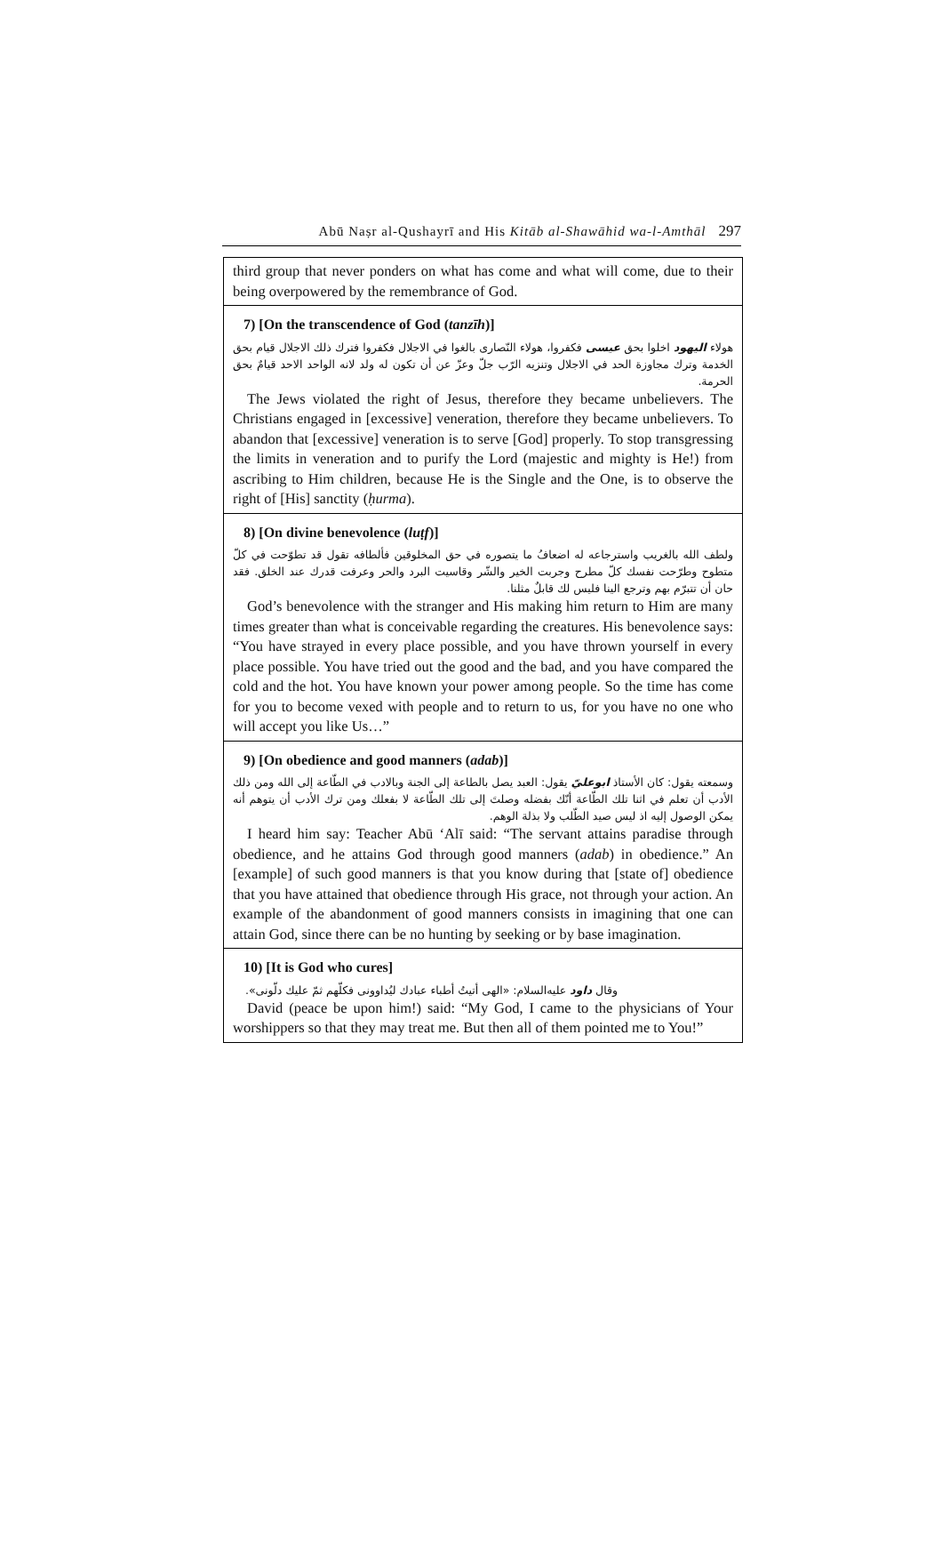Abū Naṣr al-Qushayrī and His Kitāb al-Shawāhid wa-l-Amthāl 297
third group that never ponders on what has come and what will come, due to their being overpowered by the remembrance of God.
7) [On the transcendence of God (tanzīh)]
هولاء اليهود اخلوا بحق عيسى فكفروا، هولاء النّصارى بالغوا في الاجلال فكفروا فترك ذلك الاجلال قيام بحق الخدمة وترك مجاوزة الحد في الاجلال وتنزيه الرّب جلّ وعزّ عن أن تكون له ولد لانه الواحد الاحد قيامٌ بحق الحرمة.
The Jews violated the right of Jesus, therefore they became unbelievers. The Christians engaged in [excessive] veneration, therefore they became unbelievers. To abandon that [excessive] veneration is to serve [God] properly. To stop transgressing the limits in veneration and to purify the Lord (majestic and mighty is He!) from ascribing to Him children, because He is the Single and the One, is to observe the right of [His] sanctity (ḥurma).
8) [On divine benevolence (luṭf)]
ولطف الله بالغريب واسترجاعه له اضعافُ ما يتصوره في حق المخلوقين فألطافه تقول قد تطوّحت في كلّ متطوح وطرّحت نفسك كلّ مطرح وجربت الخير والشّر وقاسيت البرد والحر وعرفت قدرك عند الخلق. فقد حان أن تتبرّم بهم وترجع الينا فليس لك قابلٌ مثلنا.
God’s benevolence with the stranger and His making him return to Him are many times greater than what is conceivable regarding the creatures. His benevolence says: “You have strayed in every place possible, and you have thrown yourself in every place possible. You have tried out the good and the bad, and you have compared the cold and the hot. You have known your power among people. So the time has come for you to become vexed with people and to return to us, for you have no one who will accept you like Us…”
9) [On obedience and good manners (adab)]
وسمعته يقول: كان الأستاذ ابوعليّ يقول: العبد يصل بالطاعة إلى الجنة وبالادب في الطّاعة إلى الله ومن ذلك الأدب أن تعلم في اثنا تلك الطّاعة أنّك بفضله وصلتَ إلى تلك الطّاعة لا بفعلك ومن ترك الأدب أن يتوهم أنه يمكن الوصول إليه اذ ليس صيد الطّلب ولا بذلة الوهم.
I heard him say: Teacher Abū ‘Alī said: “The servant attains paradise through obedience, and he attains God through good manners (adab) in obedience.” An [example] of such good manners is that you know during that [state of] obedience that you have attained that obedience through His grace, not through your action. An example of the abandonment of good manners consists in imagining that one can attain God, since there can be no hunting by seeking or by base imagination.
10) [It is God who cures]
وقال داود عليه‌السلام: «الهى أتيتُ أطباء عبادك ليُداوونى فكلّهم ثمّ عليك دلّونى».
David (peace be upon him!) said: “My God, I came to the physicians of Your worshippers so that they may treat me. But then all of them pointed me to You!”